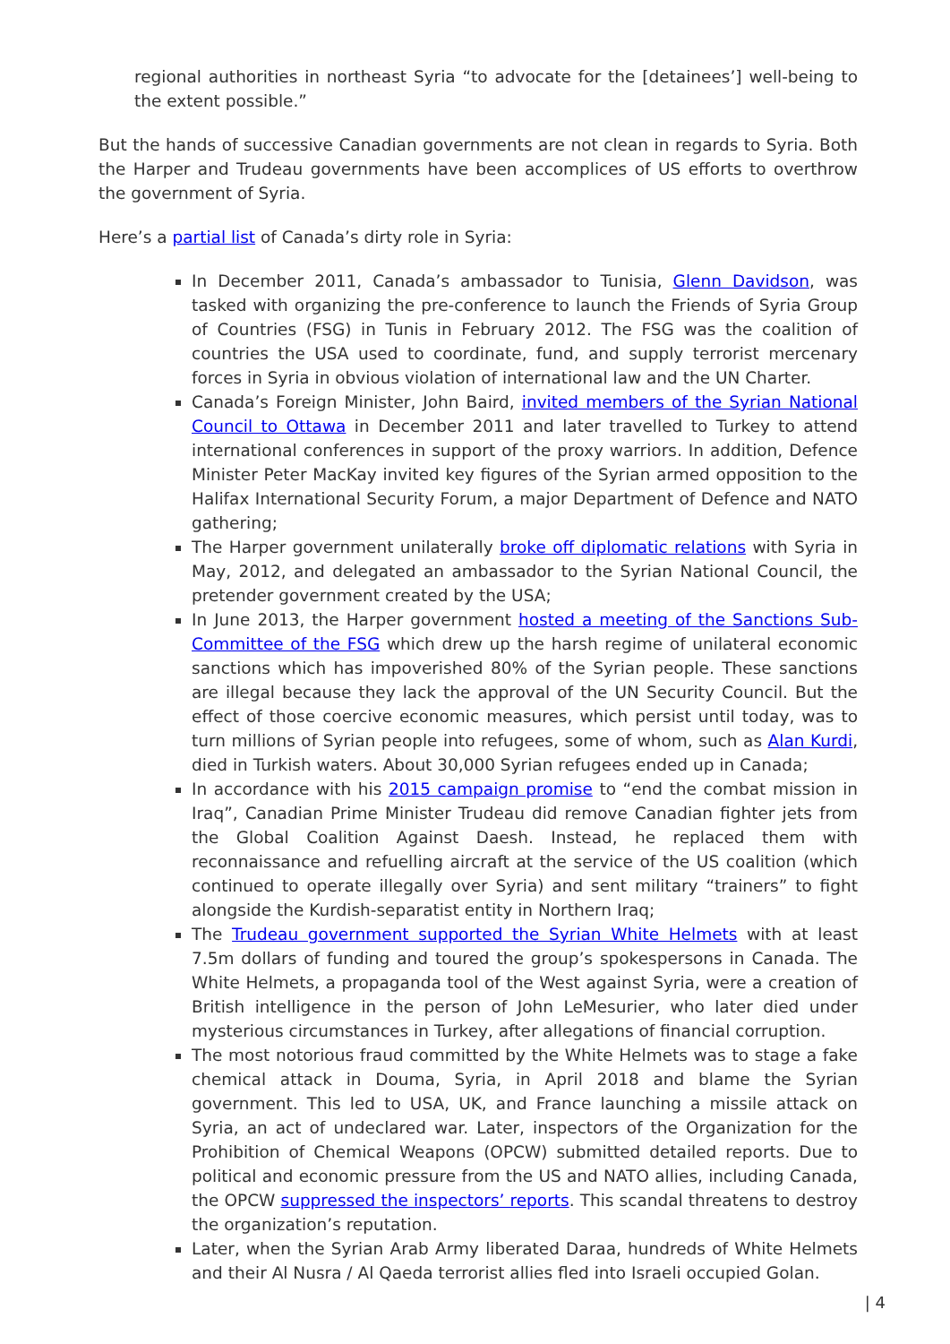regional authorities in northeast Syria “to advocate for the [detainees’] well-being to the extent possible.”
But the hands of successive Canadian governments are not clean in regards to Syria. Both the Harper and Trudeau governments have been accomplices of US efforts to overthrow the government of Syria.
Here’s a partial list of Canada’s dirty role in Syria:
In December 2011, Canada’s ambassador to Tunisia, Glenn Davidson, was tasked with organizing the pre-conference to launch the Friends of Syria Group of Countries (FSG) in Tunis in February 2012. The FSG was the coalition of countries the USA used to coordinate, fund, and supply terrorist mercenary forces in Syria in obvious violation of international law and the UN Charter.
Canada’s Foreign Minister, John Baird, invited members of the Syrian National Council to Ottawa in December 2011 and later travelled to Turkey to attend international conferences in support of the proxy warriors. In addition, Defence Minister Peter MacKay invited key figures of the Syrian armed opposition to the Halifax International Security Forum, a major Department of Defence and NATO gathering;
The Harper government unilaterally broke off diplomatic relations with Syria in May, 2012, and delegated an ambassador to the Syrian National Council, the pretender government created by the USA;
In June 2013, the Harper government hosted a meeting of the Sanctions Sub-Committee of the FSG which drew up the harsh regime of unilateral economic sanctions which has impoverished 80% of the Syrian people. These sanctions are illegal because they lack the approval of the UN Security Council. But the effect of those coercive economic measures, which persist until today, was to turn millions of Syrian people into refugees, some of whom, such as Alan Kurdi, died in Turkish waters. About 30,000 Syrian refugees ended up in Canada;
In accordance with his 2015 campaign promise to “end the combat mission in Iraq”, Canadian Prime Minister Trudeau did remove Canadian fighter jets from the Global Coalition Against Daesh. Instead, he replaced them with reconnaissance and refuelling aircraft at the service of the US coalition (which continued to operate illegally over Syria) and sent military “trainers” to fight alongside the Kurdish-separatist entity in Northern Iraq;
The Trudeau government supported the Syrian White Helmets with at least 7.5m dollars of funding and toured the group’s spokespersons in Canada. The White Helmets, a propaganda tool of the West against Syria, were a creation of British intelligence in the person of John LeMesurier, who later died under mysterious circumstances in Turkey, after allegations of financial corruption.
The most notorious fraud committed by the White Helmets was to stage a fake chemical attack in Douma, Syria, in April 2018 and blame the Syrian government. This led to USA, UK, and France launching a missile attack on Syria, an act of undeclared war. Later, inspectors of the Organization for the Prohibition of Chemical Weapons (OPCW) submitted detailed reports. Due to political and economic pressure from the US and NATO allies, including Canada, the OPCW suppressed the inspectors’ reports. This scandal threatens to destroy the organization’s reputation.
Later, when the Syrian Arab Army liberated Daraa, hundreds of White Helmets and their Al Nusra / Al Qaeda terrorist allies fled into Israeli occupied Golan.
| 4